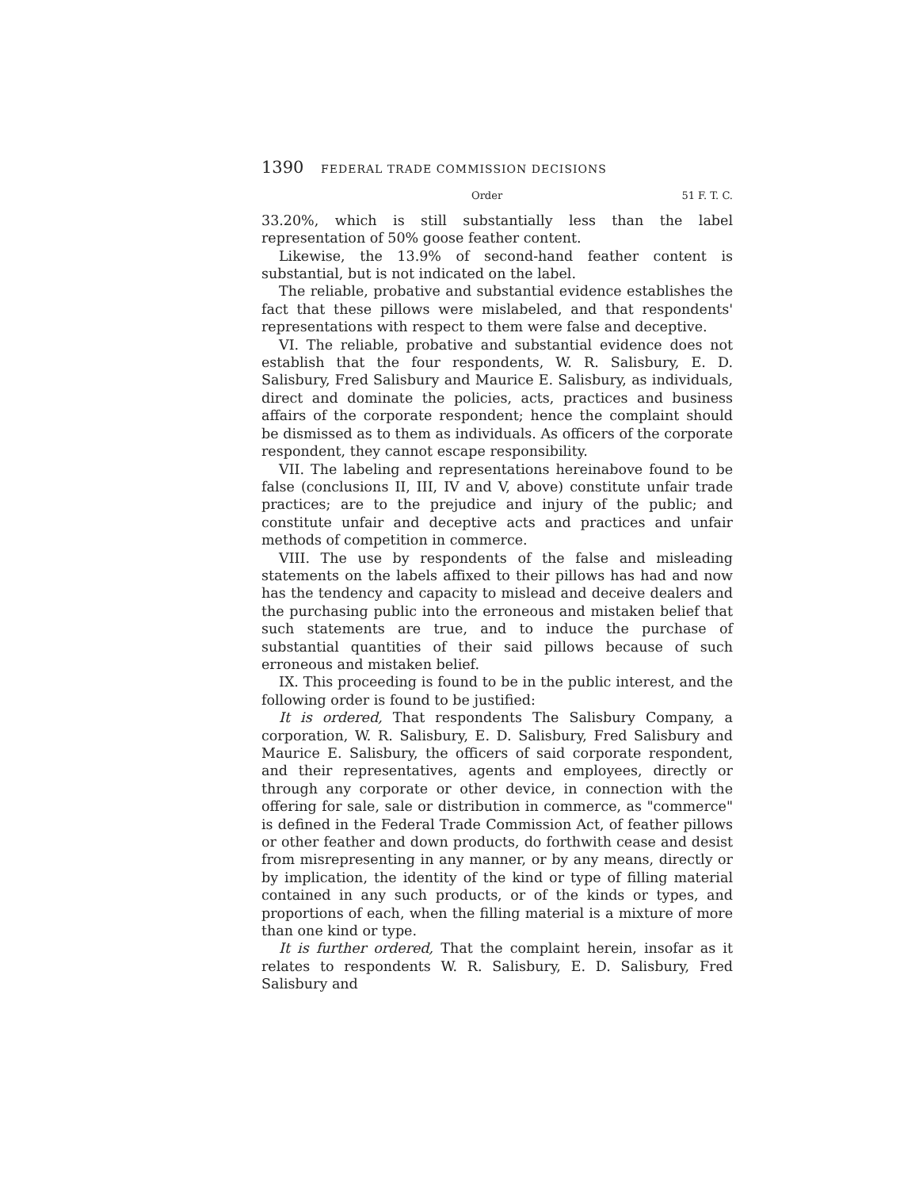1390 FEDERAL TRADE COMMISSION DECISIONS
Order 51 F. T. C.
33.20%, which is still substantially less than the label representation of 50% goose feather content.
Likewise, the 13.9% of second-hand feather content is substantial, but is not indicated on the label.
The reliable, probative and substantial evidence establishes the fact that these pillows were mislabeled, and that respondents' representations with respect to them were false and deceptive.
VI. The reliable, probative and substantial evidence does not establish that the four respondents, W. R. Salisbury, E. D. Salisbury, Fred Salisbury and Maurice E. Salisbury, as individuals, direct and dominate the policies, acts, practices and business affairs of the corporate respondent; hence the complaint should be dismissed as to them as individuals. As officers of the corporate respondent, they cannot escape responsibility.
VII. The labeling and representations hereinabove found to be false (conclusions II, III, IV and V, above) constitute unfair trade practices; are to the prejudice and injury of the public; and constitute unfair and deceptive acts and practices and unfair methods of competition in commerce.
VIII. The use by respondents of the false and misleading statements on the labels affixed to their pillows has had and now has the tendency and capacity to mislead and deceive dealers and the purchasing public into the erroneous and mistaken belief that such statements are true, and to induce the purchase of substantial quantities of their said pillows because of such erroneous and mistaken belief.
IX. This proceeding is found to be in the public interest, and the following order is found to be justified:
It is ordered, That respondents The Salisbury Company, a corporation, W. R. Salisbury, E. D. Salisbury, Fred Salisbury and Maurice E. Salisbury, the officers of said corporate respondent, and their representatives, agents and employees, directly or through any corporate or other device, in connection with the offering for sale, sale or distribution in commerce, as "commerce" is defined in the Federal Trade Commission Act, of feather pillows or other feather and down products, do forthwith cease and desist from misrepresenting in any manner, or by any means, directly or by implication, the identity of the kind or type of filling material contained in any such products, or of the kinds or types, and proportions of each, when the filling material is a mixture of more than one kind or type.
It is further ordered, That the complaint herein, insofar as it relates to respondents W. R. Salisbury, E. D. Salisbury, Fred Salisbury and